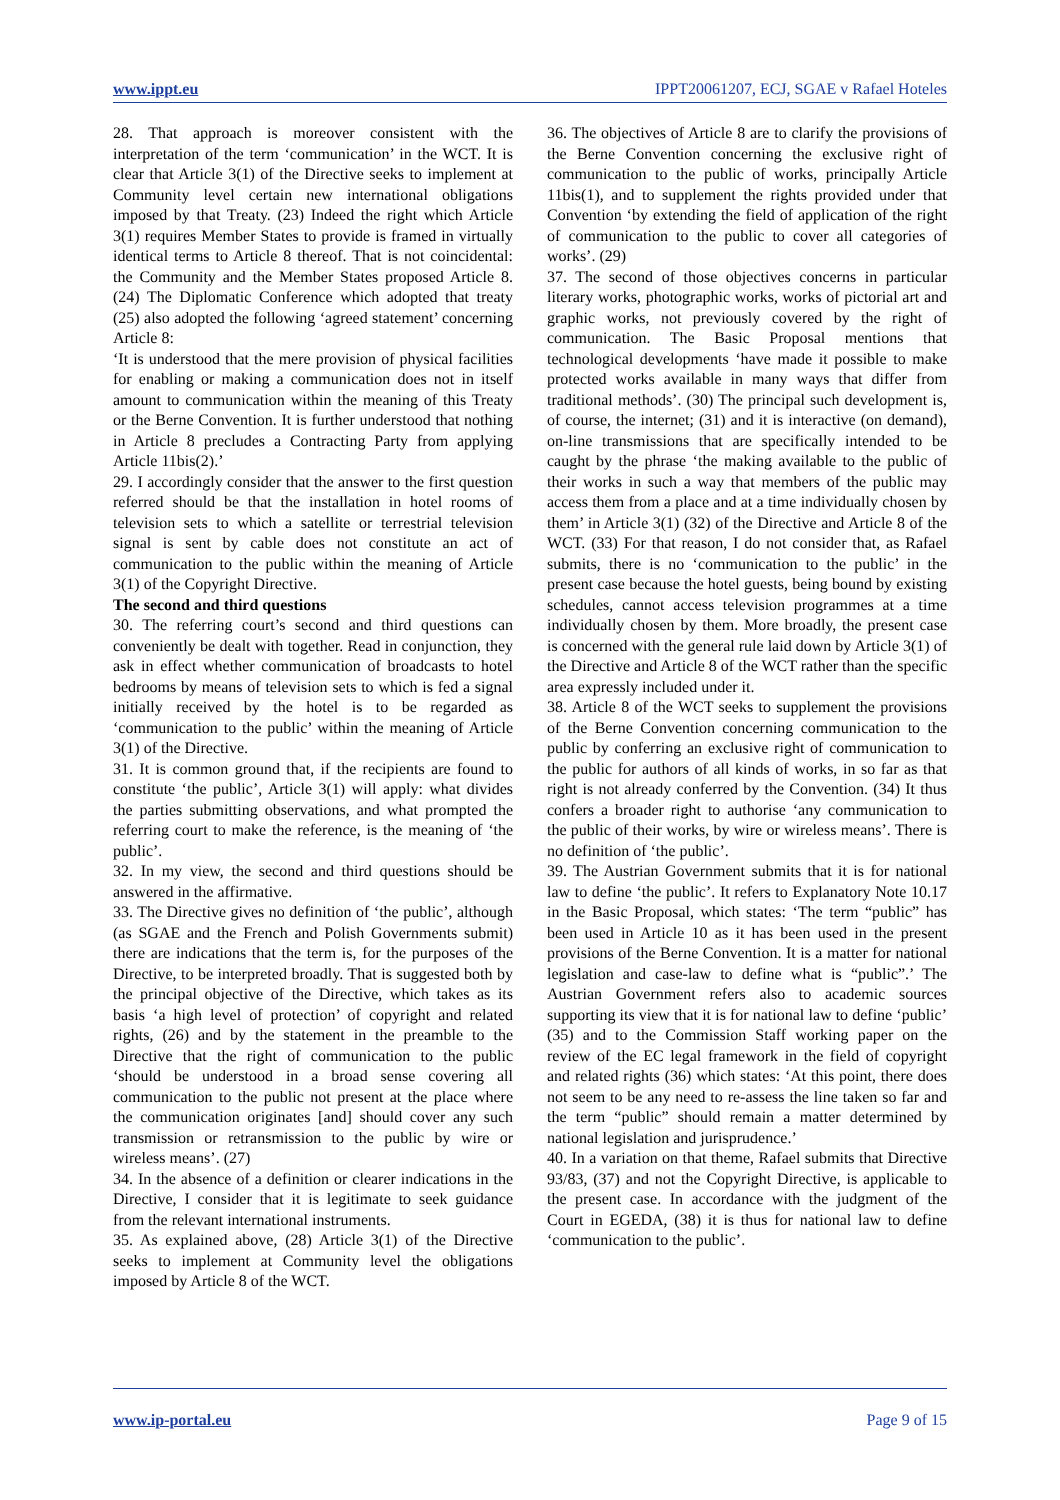www.ippt.eu IPPT20061207, ECJ, SGAE v Rafael Hoteles
28. That approach is moreover consistent with the interpretation of the term ‘communication’ in the WCT. It is clear that Article 3(1) of the Directive seeks to implement at Community level certain new international obligations imposed by that Treaty. (23) Indeed the right which Article 3(1) requires Member States to provide is framed in virtually identical terms to Article 8 thereof. That is not coincidental: the Community and the Member States proposed Article 8. (24) The Diplomatic Conference which adopted that treaty (25) also adopted the following ‘agreed statement’ concerning Article 8:
‘It is understood that the mere provision of physical facilities for enabling or making a communication does not in itself amount to communication within the meaning of this Treaty or the Berne Convention. It is further understood that nothing in Article 8 precludes a Contracting Party from applying Article 11bis(2).’
29. I accordingly consider that the answer to the first question referred should be that the installation in hotel rooms of television sets to which a satellite or terrestrial television signal is sent by cable does not constitute an act of communication to the public within the meaning of Article 3(1) of the Copyright Directive.
The second and third questions
30. The referring court’s second and third questions can conveniently be dealt with together. Read in conjunction, they ask in effect whether communication of broadcasts to hotel bedrooms by means of television sets to which is fed a signal initially received by the hotel is to be regarded as ‘communication to the public’ within the meaning of Article 3(1) of the Directive.
31. It is common ground that, if the recipients are found to constitute ‘the public’, Article 3(1) will apply: what divides the parties submitting observations, and what prompted the referring court to make the reference, is the meaning of ‘the public’.
32. In my view, the second and third questions should be answered in the affirmative.
33. The Directive gives no definition of ‘the public’, although (as SGAE and the French and Polish Governments submit) there are indications that the term is, for the purposes of the Directive, to be interpreted broadly. That is suggested both by the principal objective of the Directive, which takes as its basis ‘a high level of protection’ of copyright and related rights, (26) and by the statement in the preamble to the Directive that the right of communication to the public ‘should be understood in a broad sense covering all communication to the public not present at the place where the communication originates [and] should cover any such transmission or retransmission to the public by wire or wireless means’. (27)
34. In the absence of a definition or clearer indications in the Directive, I consider that it is legitimate to seek guidance from the relevant international instruments.
35. As explained above, (28) Article 3(1) of the Directive seeks to implement at Community level the obligations imposed by Article 8 of the WCT.
36. The objectives of Article 8 are to clarify the provisions of the Berne Convention concerning the exclusive right of communication to the public of works, principally Article 11bis(1), and to supplement the rights provided under that Convention ‘by extending the field of application of the right of communication to the public to cover all categories of works’. (29)
37. The second of those objectives concerns in particular literary works, photographic works, works of pictorial art and graphic works, not previously covered by the right of communication. The Basic Proposal mentions that technological developments ‘have made it possible to make protected works available in many ways that differ from traditional methods’. (30) The principal such development is, of course, the internet; (31) and it is interactive (on demand), on-line transmissions that are specifically intended to be caught by the phrase ‘the making available to the public of their works in such a way that members of the public may access them from a place and at a time individually chosen by them’ in Article 3(1) (32) of the Directive and Article 8 of the WCT. (33) For that reason, I do not consider that, as Rafael submits, there is no ‘communication to the public’ in the present case because the hotel guests, being bound by existing schedules, cannot access television programmes at a time individually chosen by them. More broadly, the present case is concerned with the general rule laid down by Article 3(1) of the Directive and Article 8 of the WCT rather than the specific area expressly included under it.
38. Article 8 of the WCT seeks to supplement the provisions of the Berne Convention concerning communication to the public by conferring an exclusive right of communication to the public for authors of all kinds of works, in so far as that right is not already conferred by the Convention. (34) It thus confers a broader right to authorise ‘any communication to the public of their works, by wire or wireless means’. There is no definition of ‘the public’.
39. The Austrian Government submits that it is for national law to define ‘the public’. It refers to Explanatory Note 10.17 in the Basic Proposal, which states: ‘The term “public” has been used in Article 10 as it has been used in the present provisions of the Berne Convention. It is a matter for national legislation and case-law to define what is “public”.’ The Austrian Government refers also to academic sources supporting its view that it is for national law to define ‘public’ (35) and to the Commission Staff working paper on the review of the EC legal framework in the field of copyright and related rights (36) which states: ‘At this point, there does not seem to be any need to re-assess the line taken so far and the term “public” should remain a matter determined by national legislation and jurisprudence.’
40. In a variation on that theme, Rafael submits that Directive 93/83, (37) and not the Copyright Directive, is applicable to the present case. In accordance with the judgment of the Court in EGEDA, (38) it is thus for national law to define ‘communication to the public’.
www.ip-portal.eu Page 9 of 15